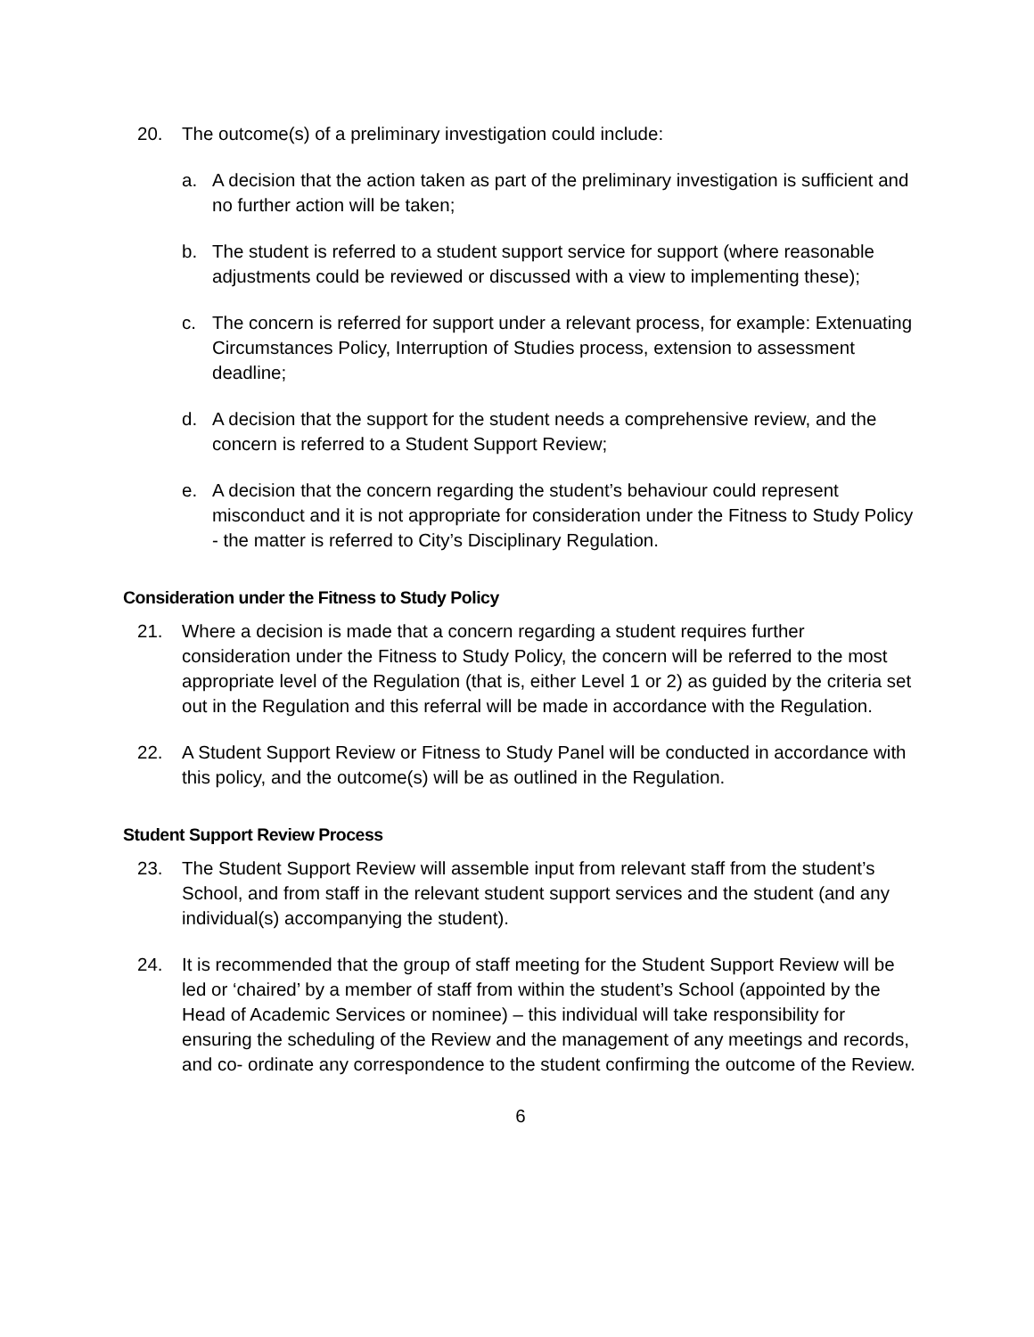20. The outcome(s) of a preliminary investigation could include:
a. A decision that the action taken as part of the preliminary investigation is sufficient and no further action will be taken;
b. The student is referred to a student support service for support (where reasonable adjustments could be reviewed or discussed with a view to implementing these);
c. The concern is referred for support under a relevant process, for example: Extenuating Circumstances Policy, Interruption of Studies process, extension to assessment deadline;
d. A decision that the support for the student needs a comprehensive review, and the concern is referred to a Student Support Review;
e. A decision that the concern regarding the student’s behaviour could represent misconduct and it is not appropriate for consideration under the Fitness to Study Policy - the matter is referred to City’s Disciplinary Regulation.
Consideration under the Fitness to Study Policy
21. Where a decision is made that a concern regarding a student requires further consideration under the Fitness to Study Policy, the concern will be referred to the most appropriate level of the Regulation (that is, either Level 1 or 2) as guided by the criteria set out in the Regulation and this referral will be made in accordance with the Regulation.
22. A Student Support Review or Fitness to Study Panel will be conducted in accordance with this policy, and the outcome(s) will be as outlined in the Regulation.
Student Support Review Process
23. The Student Support Review will assemble input from relevant staff from the student’s School, and from staff in the relevant student support services and the student (and any individual(s) accompanying the student).
24. It is recommended that the group of staff meeting for the Student Support Review will be led or ‘chaired’ by a member of staff from within the student’s School (appointed by the Head of Academic Services or nominee) – this individual will take responsibility for ensuring the scheduling of the Review and the management of any meetings and records, and co- ordinate any correspondence to the student confirming the outcome of the Review.
6